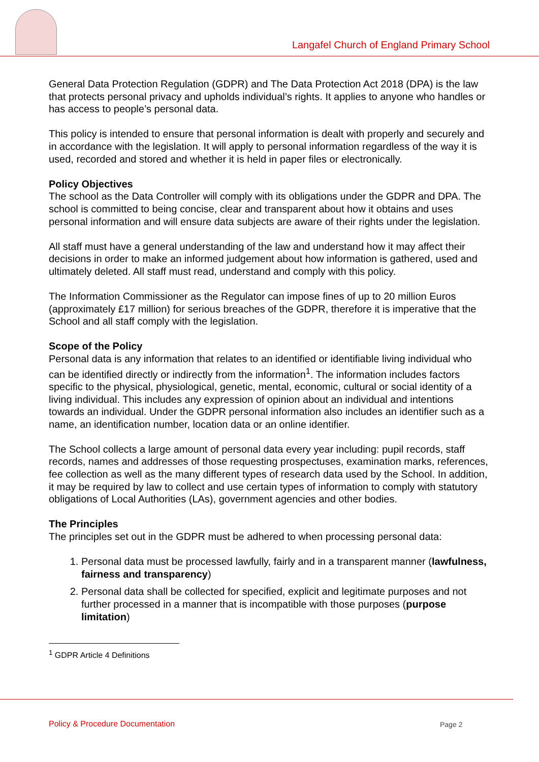Langafel Church of England Primary School
General Data Protection Regulation (GDPR) and The Data Protection Act 2018 (DPA) is the law that protects personal privacy and upholds individual’s rights. It applies to anyone who handles or has access to people’s personal data.
This policy is intended to ensure that personal information is dealt with properly and securely and in accordance with the legislation. It will apply to personal information regardless of the way it is used, recorded and stored and whether it is held in paper files or electronically.
Policy Objectives
The school as the Data Controller will comply with its obligations under the GDPR and DPA. The school is committed to being concise, clear and transparent about how it obtains and uses personal information and will ensure data subjects are aware of their rights under the legislation.
All staff must have a general understanding of the law and understand how it may affect their decisions in order to make an informed judgement about how information is gathered, used and ultimately deleted. All staff must read, understand and comply with this policy.
The Information Commissioner as the Regulator can impose fines of up to 20 million Euros (approximately £17 million) for serious breaches of the GDPR, therefore it is imperative that the School and all staff comply with the legislation.
Scope of the Policy
Personal data is any information that relates to an identified or identifiable living individual who can be identified directly or indirectly from the information<sup>1</sup>. The information includes factors specific to the physical, physiological, genetic, mental, economic, cultural or social identity of a living individual. This includes any expression of opinion about an individual and intentions towards an individual. Under the GDPR personal information also includes an identifier such as a name, an identification number, location data or an online identifier.
The School collects a large amount of personal data every year including: pupil records, staff records, names and addresses of those requesting prospectuses, examination marks, references, fee collection as well as the many different types of research data used by the School. In addition, it may be required by law to collect and use certain types of information to comply with statutory obligations of Local Authorities (LAs), government agencies and other bodies.
The Principles
The principles set out in the GDPR must be adhered to when processing personal data:
1. Personal data must be processed lawfully, fairly and in a transparent manner (lawfulness, fairness and transparency)
2. Personal data shall be collected for specified, explicit and legitimate purposes and not further processed in a manner that is incompatible with those purposes (purpose limitation)
<sup>1</sup> GDPR Article 4 Definitions
Policy & Procedure Documentation
Page 2